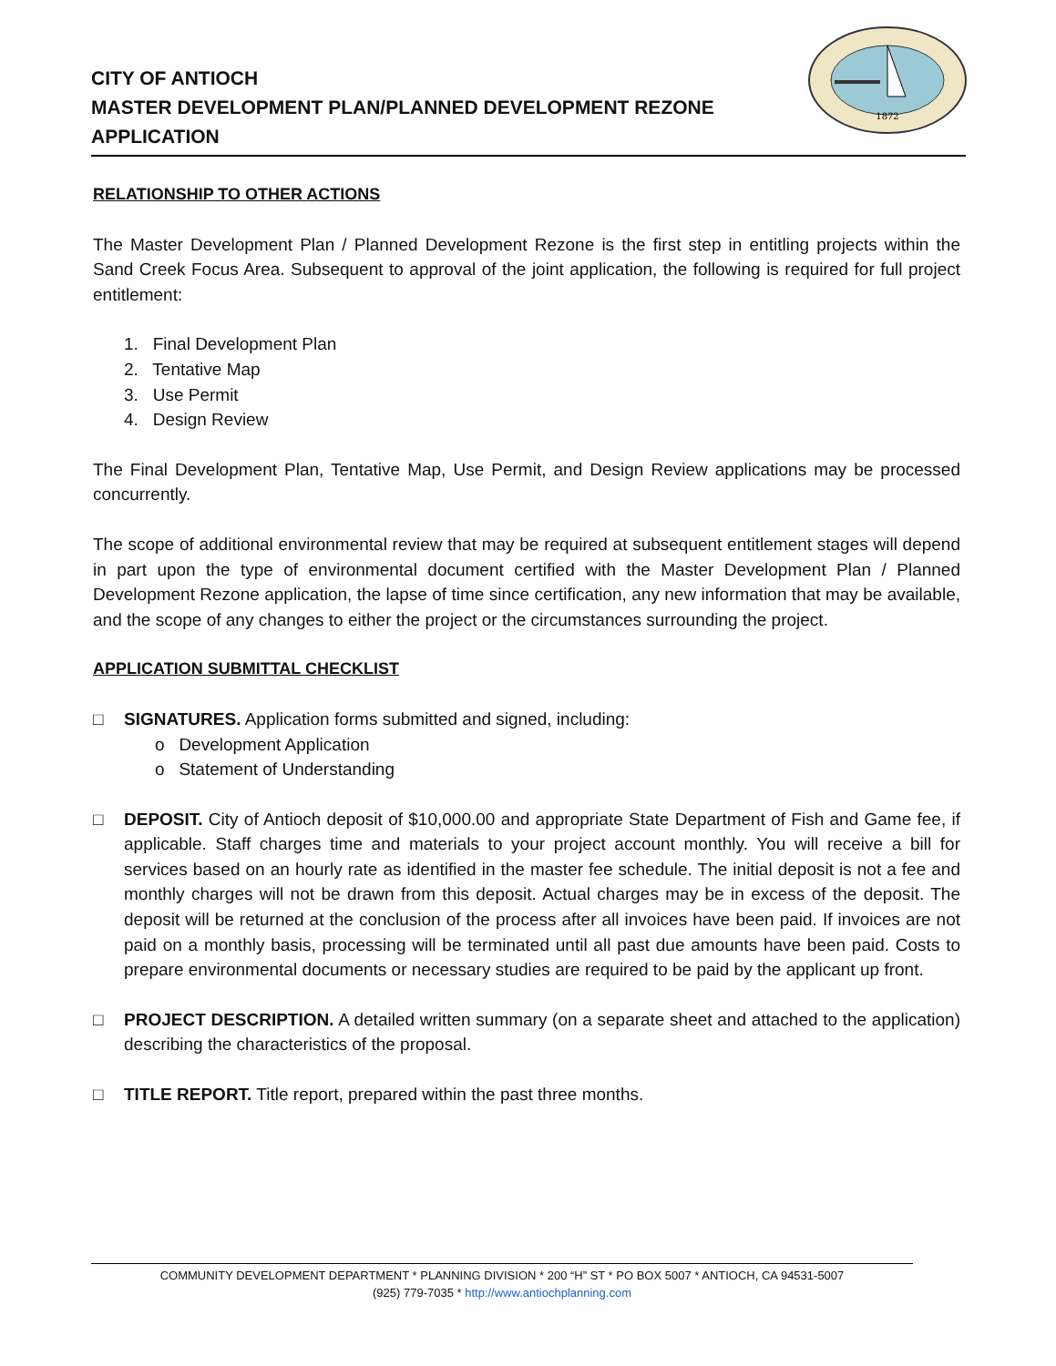CITY OF ANTIOCH
MASTER DEVELOPMENT PLAN/PLANNED DEVELOPMENT REZONE
APPLICATION
1872
RELATIONSHIP TO OTHER ACTIONS
The Master Development Plan / Planned Development Rezone is the first step in entitling projects within the Sand Creek Focus Area. Subsequent to approval of the joint application, the following is required for full project entitlement:
1. Final Development Plan
2. Tentative Map
3. Use Permit
4. Design Review
The Final Development Plan, Tentative Map, Use Permit, and Design Review applications may be processed concurrently.
The scope of additional environmental review that may be required at subsequent entitlement stages will depend in part upon the type of environmental document certified with the Master Development Plan / Planned Development Rezone application, the lapse of time since certification, any new information that may be available, and the scope of any changes to either the project or the circumstances surrounding the project.
APPLICATION SUBMITTAL CHECKLIST
□ SIGNATURES. Application forms submitted and signed, including:
o Development Application
o Statement of Understanding
□ DEPOSIT. City of Antioch deposit of $10,000.00 and appropriate State Department of Fish and Game fee, if applicable. Staff charges time and materials to your project account monthly. You will receive a bill for services based on an hourly rate as identified in the master fee schedule. The initial deposit is not a fee and monthly charges will not be drawn from this deposit. Actual charges may be in excess of the deposit. The deposit will be returned at the conclusion of the process after all invoices have been paid. If invoices are not paid on a monthly basis, processing will be terminated until all past due amounts have been paid. Costs to prepare environmental documents or necessary studies are required to be paid by the applicant up front.
□ PROJECT DESCRIPTION. A detailed written summary (on a separate sheet and attached to the application) describing the characteristics of the proposal.
□ TITLE REPORT. Title report, prepared within the past three months.
COMMUNITY DEVELOPMENT DEPARTMENT * PLANNING DIVISION * 200 “H” ST * PO BOX 5007 * ANTIOCH, CA 94531-5007
(925) 779-7035 * http://www.antiochplanning.com